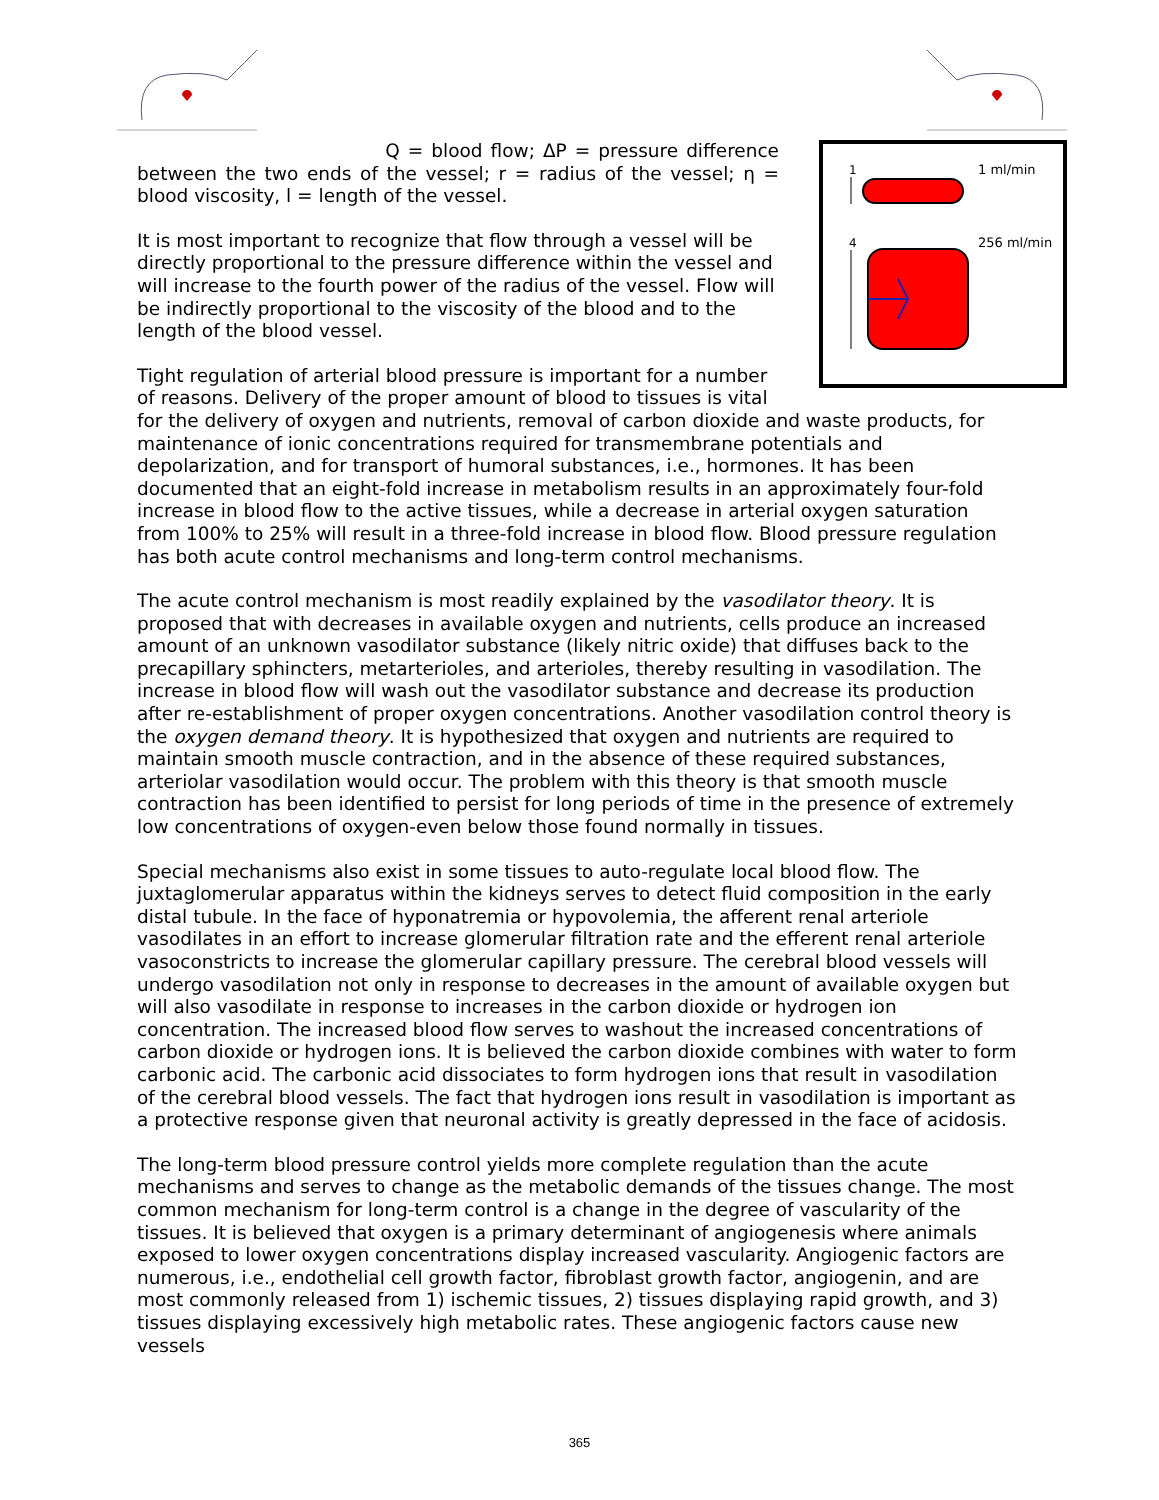1 ml/min
256 ml/min
1
4
Q = blood flow; ΔP = pressure difference between the two ends of the vessel; r = radius of the vessel; η = blood viscosity, l = length of the vessel.
It is most important to recognize that flow through a vessel will be directly proportional to the pressure difference within the vessel and will increase to the fourth power of the radius of the vessel. Flow will be indirectly proportional to the viscosity of the blood and to the length of the blood vessel.
Tight regulation of arterial blood pressure is important for a number of reasons. Delivery of the proper amount of blood to tissues is vital for the delivery of oxygen and nutrients, removal of carbon dioxide and waste products, for maintenance of ionic concentrations required for transmembrane potentials and depolarization, and for transport of humoral substances, i.e., hormones. It has been documented that an eight-fold increase in metabolism results in an approximately four-fold increase in blood flow to the active tissues, while a decrease in arterial oxygen saturation from 100% to 25% will result in a three-fold increase in blood flow. Blood pressure regulation has both acute control mechanisms and long-term control mechanisms.
The acute control mechanism is most readily explained by the vasodilator theory. It is proposed that with decreases in available oxygen and nutrients, cells produce an increased amount of an unknown vasodilator substance (likely nitric oxide) that diffuses back to the precapillary sphincters, metarterioles, and arterioles, thereby resulting in vasodilation. The increase in blood flow will wash out the vasodilator substance and decrease its production after re-establishment of proper oxygen concentrations. Another vasodilation control theory is the oxygen demand theory. It is hypothesized that oxygen and nutrients are required to maintain smooth muscle contraction, and in the absence of these required substances, arteriolar vasodilation would occur. The problem with this theory is that smooth muscle contraction has been identified to persist for long periods of time in the presence of extremely low concentrations of oxygen-even below those found normally in tissues.
Special mechanisms also exist in some tissues to auto-regulate local blood flow. The juxtaglomerular apparatus within the kidneys serves to detect fluid composition in the early distal tubule. In the face of hyponatremia or hypovolemia, the afferent renal arteriole vasodilates in an effort to increase glomerular filtration rate and the efferent renal arteriole vasoconstricts to increase the glomerular capillary pressure. The cerebral blood vessels will undergo vasodilation not only in response to decreases in the amount of available oxygen but will also vasodilate in response to increases in the carbon dioxide or hydrogen ion concentration. The increased blood flow serves to washout the increased concentrations of carbon dioxide or hydrogen ions. It is believed the carbon dioxide combines with water to form carbonic acid. The carbonic acid dissociates to form hydrogen ions that result in vasodilation of the cerebral blood vessels. The fact that hydrogen ions result in vasodilation is important as a protective response given that neuronal activity is greatly depressed in the face of acidosis.
The long-term blood pressure control yields more complete regulation than the acute mechanisms and serves to change as the metabolic demands of the tissues change. The most common mechanism for long-term control is a change in the degree of vascularity of the tissues. It is believed that oxygen is a primary determinant of angiogenesis where animals exposed to lower oxygen concentrations display increased vascularity. Angiogenic factors are numerous, i.e., endothelial cell growth factor, fibroblast growth factor, angiogenin, and are most commonly released from 1) ischemic tissues, 2) tissues displaying rapid growth, and 3) tissues displaying excessively high metabolic rates. These angiogenic factors cause new vessels
365